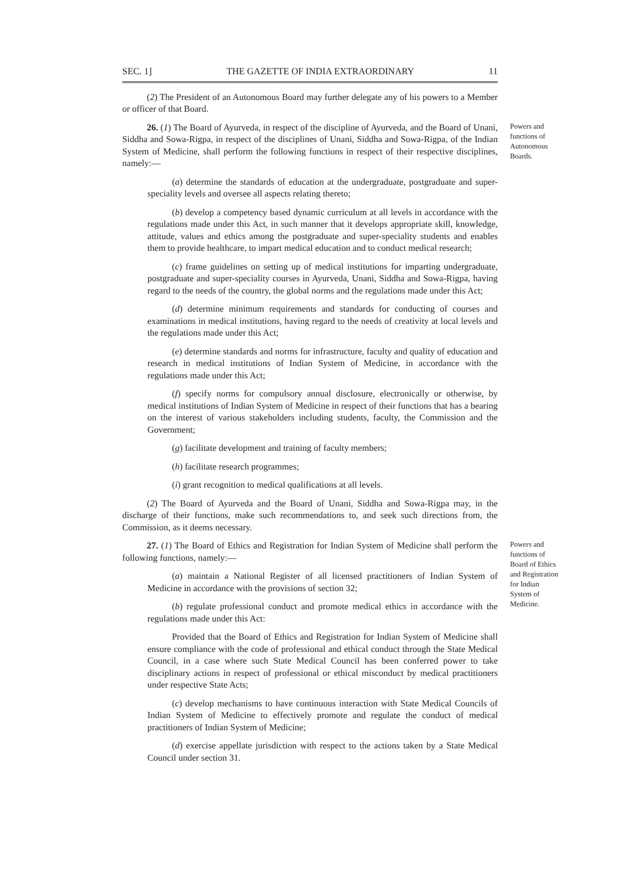SEC. 1] THE GAZETTE OF INDIA EXTRAORDINARY 11
(2) The President of an Autonomous Board may further delegate any of his powers to a Member or officer of that Board.
Powers and functions of Autonomous Boards.
26. (1) The Board of Ayurveda, in respect of the discipline of Ayurveda, and the Board of Unani, Siddha and Sowa-Rigpa, in respect of the disciplines of Unani, Siddha and Sowa-Rigpa, of the Indian System of Medicine, shall perform the following functions in respect of their respective disciplines, namely:—
(a) determine the standards of education at the undergraduate, postgraduate and super-speciality levels and oversee all aspects relating thereto;
(b) develop a competency based dynamic curriculum at all levels in accordance with the regulations made under this Act, in such manner that it develops appropriate skill, knowledge, attitude, values and ethics among the postgraduate and super-speciality students and enables them to provide healthcare, to impart medical education and to conduct medical research;
(c) frame guidelines on setting up of medical institutions for imparting undergraduate, postgraduate and super-speciality courses in Ayurveda, Unani, Siddha and Sowa-Rigpa, having regard to the needs of the country, the global norms and the regulations made under this Act;
(d) determine minimum requirements and standards for conducting of courses and examinations in medical institutions, having regard to the needs of creativity at local levels and the regulations made under this Act;
(e) determine standards and norms for infrastructure, faculty and quality of education and research in medical institutions of Indian System of Medicine, in accordance with the regulations made under this Act;
(f) specify norms for compulsory annual disclosure, electronically or otherwise, by medical institutions of Indian System of Medicine in respect of their functions that has a bearing on the interest of various stakeholders including students, faculty, the Commission and the Government;
(g) facilitate development and training of faculty members;
(h) facilitate research programmes;
(i) grant recognition to medical qualifications at all levels.
(2) The Board of Ayurveda and the Board of Unani, Siddha and Sowa-Rigpa may, in the discharge of their functions, make such recommendations to, and seek such directions from, the Commission, as it deems necessary.
Powers and functions of Board of Ethics and Registration for Indian System of Medicine.
27. (1) The Board of Ethics and Registration for Indian System of Medicine shall perform the following functions, namely:—
(a) maintain a National Register of all licensed practitioners of Indian System of Medicine in accordance with the provisions of section 32;
(b) regulate professional conduct and promote medical ethics in accordance with the regulations made under this Act:
Provided that the Board of Ethics and Registration for Indian System of Medicine shall ensure compliance with the code of professional and ethical conduct through the State Medical Council, in a case where such State Medical Council has been conferred power to take disciplinary actions in respect of professional or ethical misconduct by medical practitioners under respective State Acts;
(c) develop mechanisms to have continuous interaction with State Medical Councils of Indian System of Medicine to effectively promote and regulate the conduct of medical practitioners of Indian System of Medicine;
(d) exercise appellate jurisdiction with respect to the actions taken by a State Medical Council under section 31.